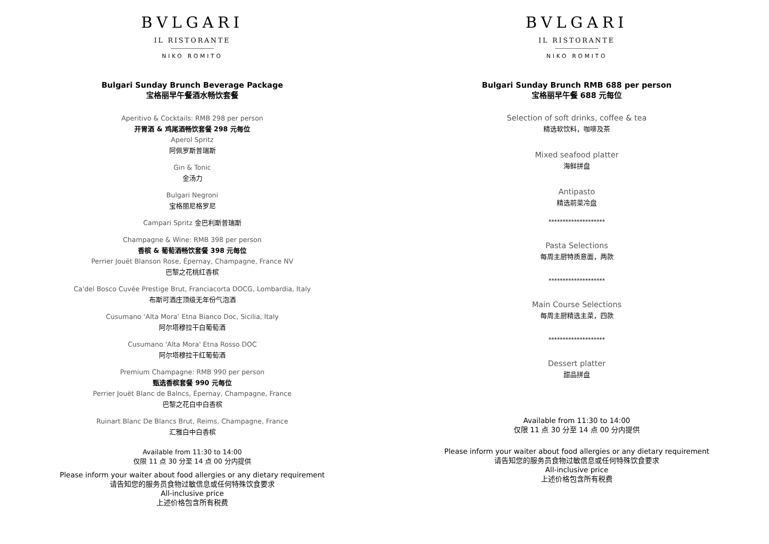BVLGARI
IL RISTORANTE
NIKO ROMITO
Bulgari Sunday Brunch Beverage Package
宝格丽早午餐酒水畅饮套餐
Aperitivo & Cocktails: RMB 298 per person
开胃酒 & 鸡尾酒畅饮套餐 298 元每位
Aperol Spritz
阿佩罗斯普瑞斯
Gin & Tonic
金汤力
Bulgari Negroni
宝格丽尼格罗尼
Campari Spritz 金巴利斯普瑞斯
Champagne & Wine: RMB 398 per person
香槟 & 葡萄酒畅饮套餐 398 元每位
Perrier Jouët Blanson Rose, Épernay, Champagne, France NV
巴黎之花桃红香槟
Ca'del Bosco Cuvée Prestige Brut, Franciacorta DOCG, Lombardia, Italy
布斯可酒庄顶级无年份气泡酒
Cusumano ‘Alta Mora’ Etna Bianco Doc, Sicilia, Italy
阿尔塔穆拉干白葡萄酒
Cusumano 'Alta Mora' Etna Rosso DOC
阿尔塔穆拉干红葡萄酒
Premium Champagne: RMB 990 per person
甄选香槟套餐 990 元每位
Perrier Jouët Blanc de Balncs, Épernay, Champagne, France
巴黎之花白中白香槟
Ruinart Blanc De Blancs Brut, Reims, Champagne, France
汇雅白中白香槟
Available from 11:30 to 14:00
仅限 11 点 30 分至 14 点 00 分内提供
Please inform your waiter about food allergies or any dietary requirement
请告知您的服务员食物过敏信息或任何特殊饮食要求
All-inclusive price
上述价格包含所有税费
BVLGARI
IL RISTORANTE
NIKO ROMITO
Bulgari Sunday Brunch RMB 688 per person
宝格丽早午餐 688 元每位
Selection of soft drinks, coffee & tea
精选软饮料，咖啡及茶
Mixed seafood platter
海鲜拼盘
Antipasto
精选前菜冷盘
********************
Pasta Selections
每周主厨特质意面，两款
********************
Main Course Selections
每周主厨精选主菜，四款
********************
Dessert platter
甜品拼盘
Available from 11:30 to 14:00
仅限 11 点 30 分至 14 点 00 分内提供
Please inform your waiter about food allergies or any dietary requirement
请告知您的服务员食物过敏信息或任何特殊饮食要求
All-inclusive price
上述价格包含所有税费